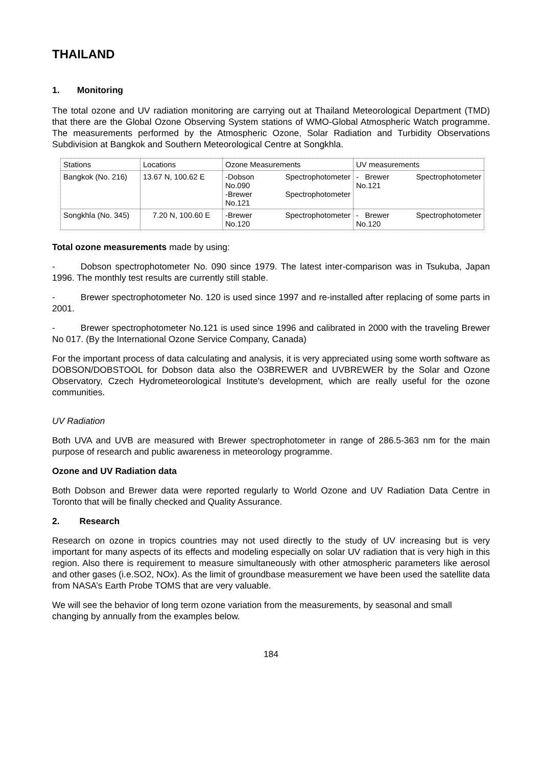THAILAND
1. Monitoring
The total ozone and UV radiation monitoring are carrying out at Thailand Meteorological Department (TMD) that there are the Global Ozone Observing System stations of WMO-Global Atmospheric Watch programme. The measurements performed by the Atmospheric Ozone, Solar Radiation and Turbidity Observations Subdivision at Bangkok and Southern Meteorological Centre at Songkhla.
| Stations | Locations | Ozone Measurements | UV measurements |
| Bangkok (No. 216) | 13.67 N, 100.62 E | -Dobson Spectrophotometer No.090 -Brewer Spectrophotometer No.121 | - Brewer Spectrophotometer No.121 |
| Songkhla (No. 345) | 7.20 N, 100.60 E | -Brewer Spectrophotometer No.120 | - Brewer Spectrophotometer No.120 |
Total ozone measurements made by using:
- Dobson spectrophotometer No. 090 since 1979. The latest inter-comparison was in Tsukuba, Japan 1996. The monthly test results are currently still stable.
- Brewer spectrophotometer No. 120 is used since 1997 and re-installed after replacing of some parts in 2001.
- Brewer spectrophotometer No.121 is used since 1996 and calibrated in 2000 with the traveling Brewer No 017. (By the International Ozone Service Company, Canada)
For the important process of data calculating and analysis, it is very appreciated using some worth software as DOBSON/DOBSTOOL for Dobson data also the O3BREWER and UVBREWER by the Solar and Ozone Observatory, Czech Hydrometeorological Institute’s development, which are really useful for the ozone communities.
UV Radiation
Both UVA and UVB are measured with Brewer spectrophotometer in range of 286.5-363 nm for the main purpose of research and public awareness in meteorology programme.
Ozone and UV Radiation data
Both Dobson and Brewer data were reported regularly to World Ozone and UV Radiation Data Centre in Toronto that will be finally checked and Quality Assurance.
2. Research
Research on ozone in tropics countries may not used directly to the study of UV increasing but is very important for many aspects of its effects and modeling especially on solar UV radiation that is very high in this region. Also there is requirement to measure simultaneously with other atmospheric parameters like aerosol and other gases (i.e.SO2, NOx). As the limit of groundbase measurement we have been used the satellite data from NASA’s Earth Probe TOMS that are very valuable.
We will see the behavior of long term ozone variation from the measurements, by seasonal and small changing by annually from the examples below.
184